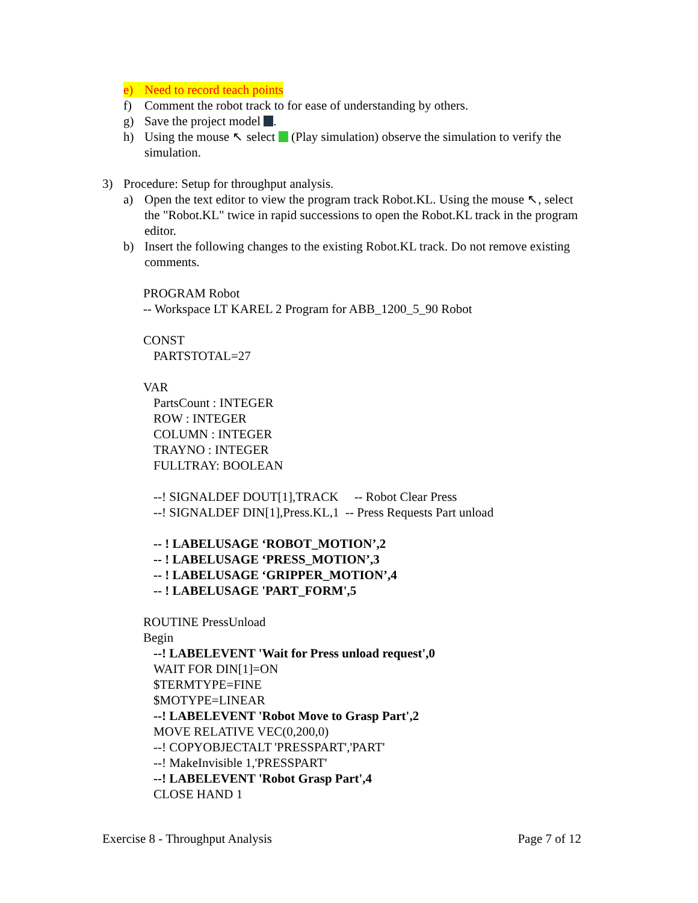e) Need to record teach points
f) Comment the robot track to for ease of understanding by others.
g) Save the project model .
h) Using the mouse ↖ select (Play simulation) observe the simulation to verify the simulation.
3) Procedure: Setup for throughput analysis.
a) Open the text editor to view the program track Robot.KL. Using the mouse ↖, select the "Robot.KL" twice in rapid successions to open the Robot.KL track in the program editor.
b) Insert the following changes to the existing Robot.KL track. Do not remove existing comments.
PROGRAM Robot
-- Workspace LT KAREL 2 Program for ABB_1200_5_90 Robot
CONST
PARTSTOTAL=27
VAR
PartsCount : INTEGER
ROW : INTEGER
COLUMN : INTEGER
TRAYNO : INTEGER
FULLTRAY: BOOLEAN
--! SIGNALDEF DOUT[1],TRACK -- Robot Clear Press
--! SIGNALDEF DIN[1],Press.KL,1 -- Press Requests Part unload
-- ! LABELUSAGE ‘ROBOT_MOTION’,2
-- ! LABELUSAGE ‘PRESS_MOTION’,3
-- ! LABELUSAGE ‘GRIPPER_MOTION’,4
-- ! LABELUSAGE 'PART_FORM',5
ROUTINE PressUnload
Begin
--! LABELEVENT 'Wait for Press unload request',0
WAIT FOR DIN[1]=ON
$TERMTYPE=FINE
$MOTYPE=LINEAR
--! LABELEVENT 'Robot Move to Grasp Part',2
MOVE RELATIVE VEC(0,200,0)
--! COPYOBJECTALT 'PRESSPART','PART'
--! MakeInvisible 1,'PRESSPART'
--! LABELEVENT 'Robot Grasp Part',4
CLOSE HAND 1
Exercise 8 - Throughput Analysis Page 7 of 12